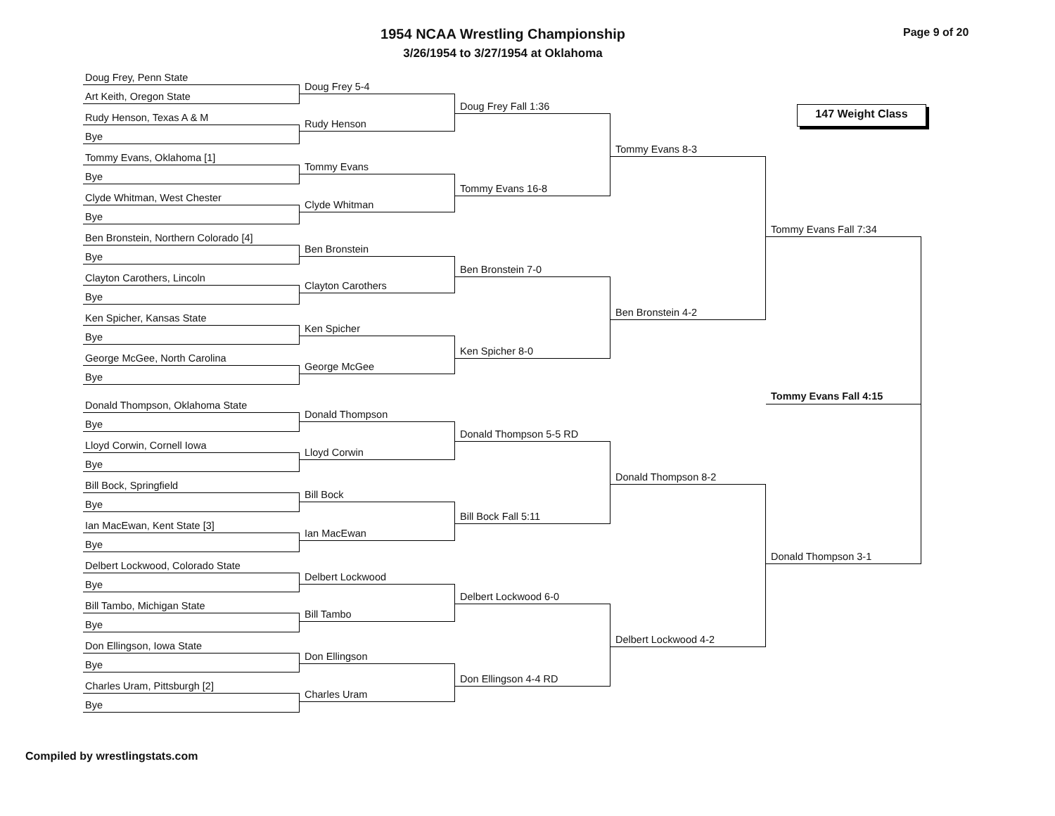1954 NCAA Wrestling Championship Page 9 of 20
3/26/1954 to 3/27/1954 at Oklahoma
Doug Frey, Penn State
Art Keith, Oregon State
Rudy Henson, Texas A & M
Bye
Tommy Evans, Oklahoma [1]
Bye
Clyde Whitman, West Chester
Bye
Ben Bronstein, Northern Colorado [4]
Bye
Clayton Carothers, Lincoln
Bye
Ken Spicher, Kansas State
Bye
George McGee, North Carolina
Bye
Donald Thompson, Oklahoma State
Bye
Lloyd Corwin, Cornell Iowa
Bye
Bill Bock, Springfield
Bye
Ian MacEwan, Kent State [3]
Bye
Delbert Lockwood, Colorado State
Bye
Bill Tambo, Michigan State
Bye
Don Ellingson, Iowa State
Bye
Charles Uram, Pittsburgh [2]
Bye
Doug Frey 5-4
Rudy Henson
Tommy Evans
Clyde Whitman
Ben Bronstein
Clayton Carothers
Ken Spicher
George McGee
Donald Thompson
Lloyd Corwin
Bill Bock
Ian MacEwan
Delbert Lockwood
Bill Tambo
Don Ellingson
Charles Uram
Doug Frey Fall 1:36
Tommy Evans 16-8
Ben Bronstein 7-0
Ken Spicher 8-0
Donald Thompson 5-5 RD
Bill Bock Fall 5:11
Delbert Lockwood 6-0
Don Ellingson 4-4 RD
Tommy Evans 8-3
Ben Bronstein 4-2
Donald Thompson 8-2
Delbert Lockwood 4-2
147 Weight Class
Tommy Evans Fall 7:34
Tommy Evans Fall 4:15
Donald Thompson 3-1
Compiled by wrestlingstats.com